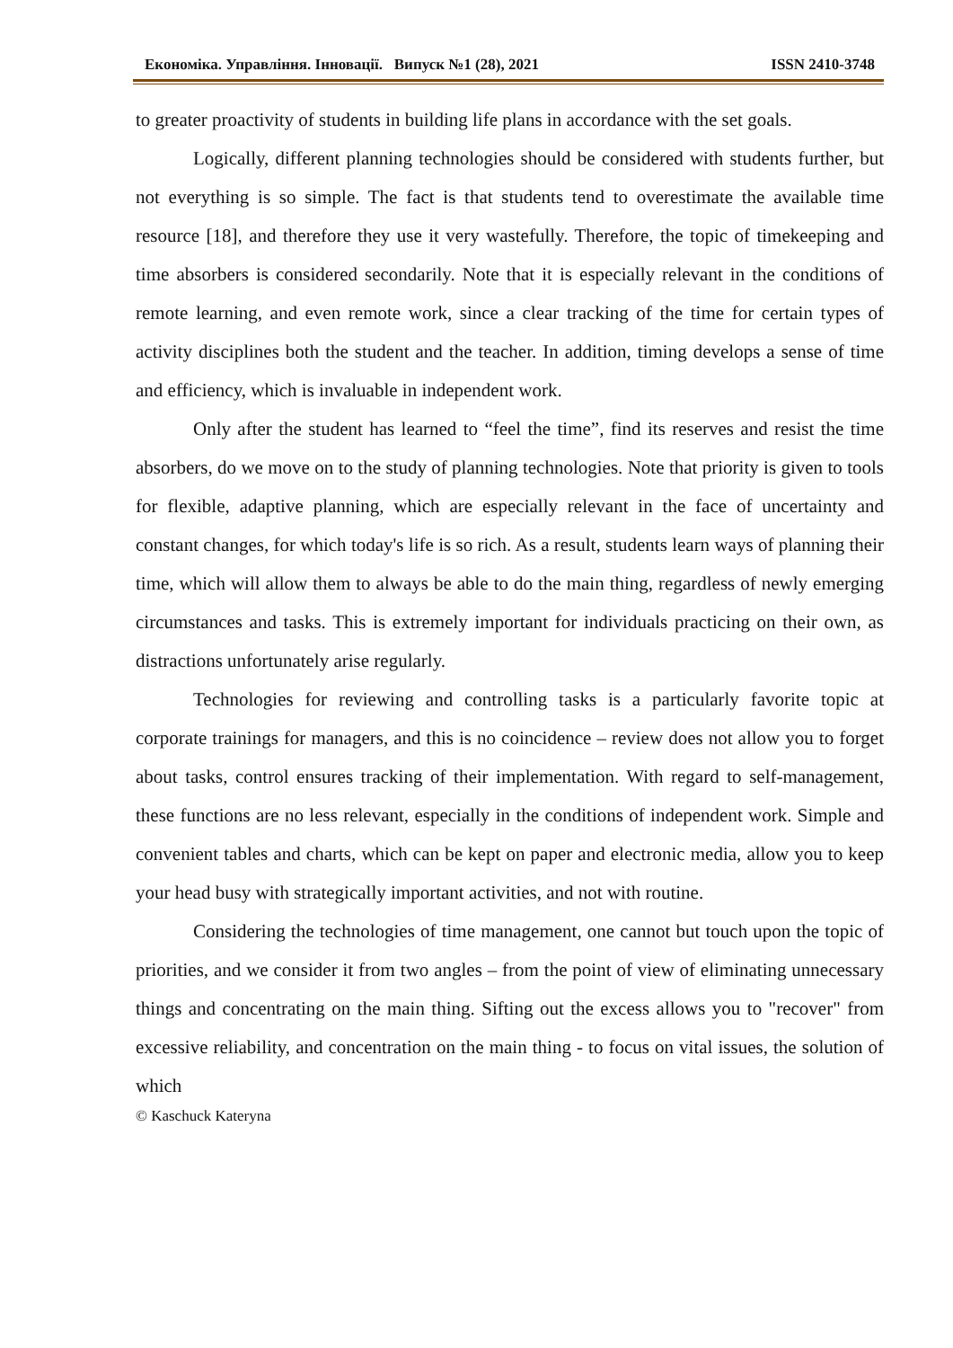Економіка. Управління. Інновації. Випуск №1 (28), 2021 ISSN 2410-3748
to greater proactivity of students in building life plans in accordance with the set goals.
Logically, different planning technologies should be considered with students further, but not everything is so simple. The fact is that students tend to overestimate the available time resource [18], and therefore they use it very wastefully. Therefore, the topic of timekeeping and time absorbers is considered secondarily. Note that it is especially relevant in the conditions of remote learning, and even remote work, since a clear tracking of the time for certain types of activity disciplines both the student and the teacher. In addition, timing develops a sense of time and efficiency, which is invaluable in independent work.
Only after the student has learned to “feel the time”, find its reserves and resist the time absorbers, do we move on to the study of planning technologies. Note that priority is given to tools for flexible, adaptive planning, which are especially relevant in the face of uncertainty and constant changes, for which today's life is so rich. As a result, students learn ways of planning their time, which will allow them to always be able to do the main thing, regardless of newly emerging circumstances and tasks. This is extremely important for individuals practicing on their own, as distractions unfortunately arise regularly.
Technologies for reviewing and controlling tasks is a particularly favorite topic at corporate trainings for managers, and this is no coincidence – review does not allow you to forget about tasks, control ensures tracking of their implementation. With regard to self-management, these functions are no less relevant, especially in the conditions of independent work. Simple and convenient tables and charts, which can be kept on paper and electronic media, allow you to keep your head busy with strategically important activities, and not with routine.
Considering the technologies of time management, one cannot but touch upon the topic of priorities, and we consider it from two angles – from the point of view of eliminating unnecessary things and concentrating on the main thing. Sifting out the excess allows you to "recover" from excessive reliability, and concentration on the main thing - to focus on vital issues, the solution of which
© Kaschuck Kateryna